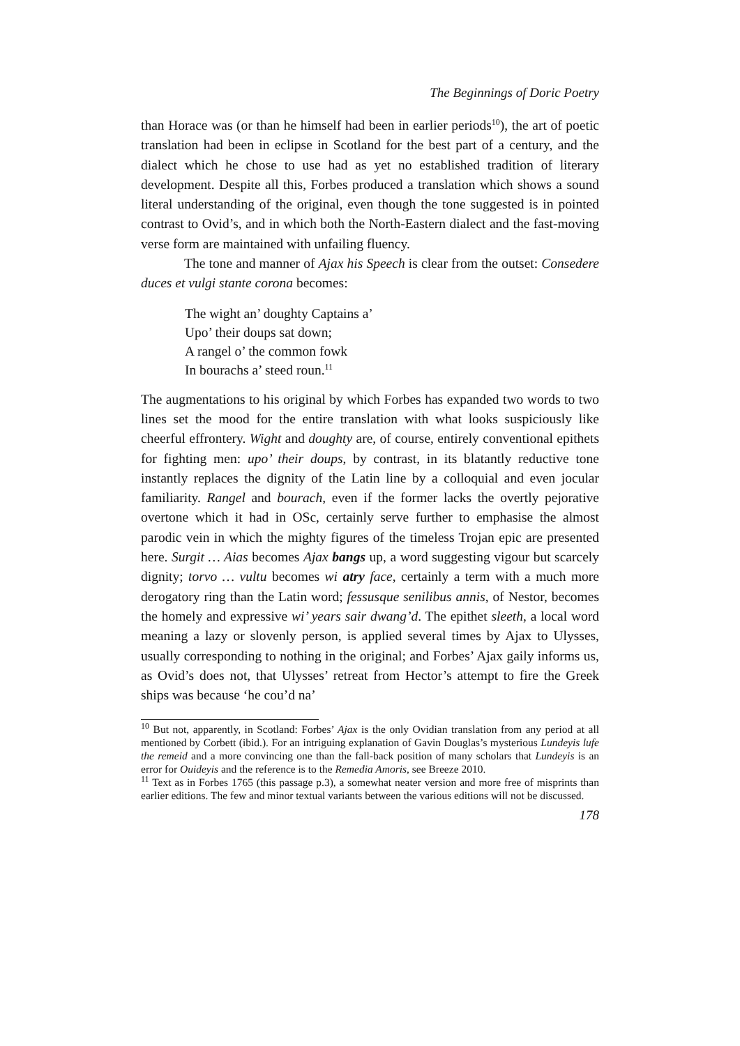The Beginnings of Doric Poetry
than Horace was (or than he himself had been in earlier periods<sup>10</sup>), the art of poetic translation had been in eclipse in Scotland for the best part of a century, and the dialect which he chose to use had as yet no established tradition of literary development. Despite all this, Forbes produced a translation which shows a sound literal understanding of the original, even though the tone suggested is in pointed contrast to Ovid’s, and in which both the North-Eastern dialect and the fast-moving verse form are maintained with unfailing fluency.
The tone and manner of Ajax his Speech is clear from the outset: Consedere duces et vulgi stante corona becomes:
The wight an’ doughty Captains a’
Upo’ their doups sat down;
A rangel o’ the common fowk
In bourachs a’ steed roun.<sup>11</sup>
The augmentations to his original by which Forbes has expanded two words to two lines set the mood for the entire translation with what looks suspiciously like cheerful effrontery. Wight and doughty are, of course, entirely conventional epithets for fighting men: upo’ their doups, by contrast, in its blatantly reductive tone instantly replaces the dignity of the Latin line by a colloquial and even jocular familiarity. Rangel and bourach, even if the former lacks the overtly pejorative overtone which it had in OSc, certainly serve further to emphasise the almost parodic vein in which the mighty figures of the timeless Trojan epic are presented here. Surgit … Aias becomes Ajax bangs up, a word suggesting vigour but scarcely dignity; torvo … vultu becomes wi atry face, certainly a term with a much more derogatory ring than the Latin word; fessusque senilibus annis, of Nestor, becomes the homely and expressive wi’ years sair dwang’d. The epithet sleeth, a local word meaning a lazy or slovenly person, is applied several times by Ajax to Ulysses, usually corresponding to nothing in the original; and Forbes’ Ajax gaily informs us, as Ovid’s does not, that Ulysses’ retreat from Hector’s attempt to fire the Greek ships was because ‘he cou’d na’
<sup>10</sup> But not, apparently, in Scotland: Forbes’ Ajax is the only Ovidian translation from any period at all mentioned by Corbett (ibid.). For an intriguing explanation of Gavin Douglas’s mysterious Lundeyis lufe the remeid and a more convincing one than the fall-back position of many scholars that Lundeyis is an error for Ouideyis and the reference is to the Remedia Amoris, see Breeze 2010.
<sup>11</sup> Text as in Forbes 1765 (this passage p.3), a somewhat neater version and more free of misprints than earlier editions. The few and minor textual variants between the various editions will not be discussed.
178